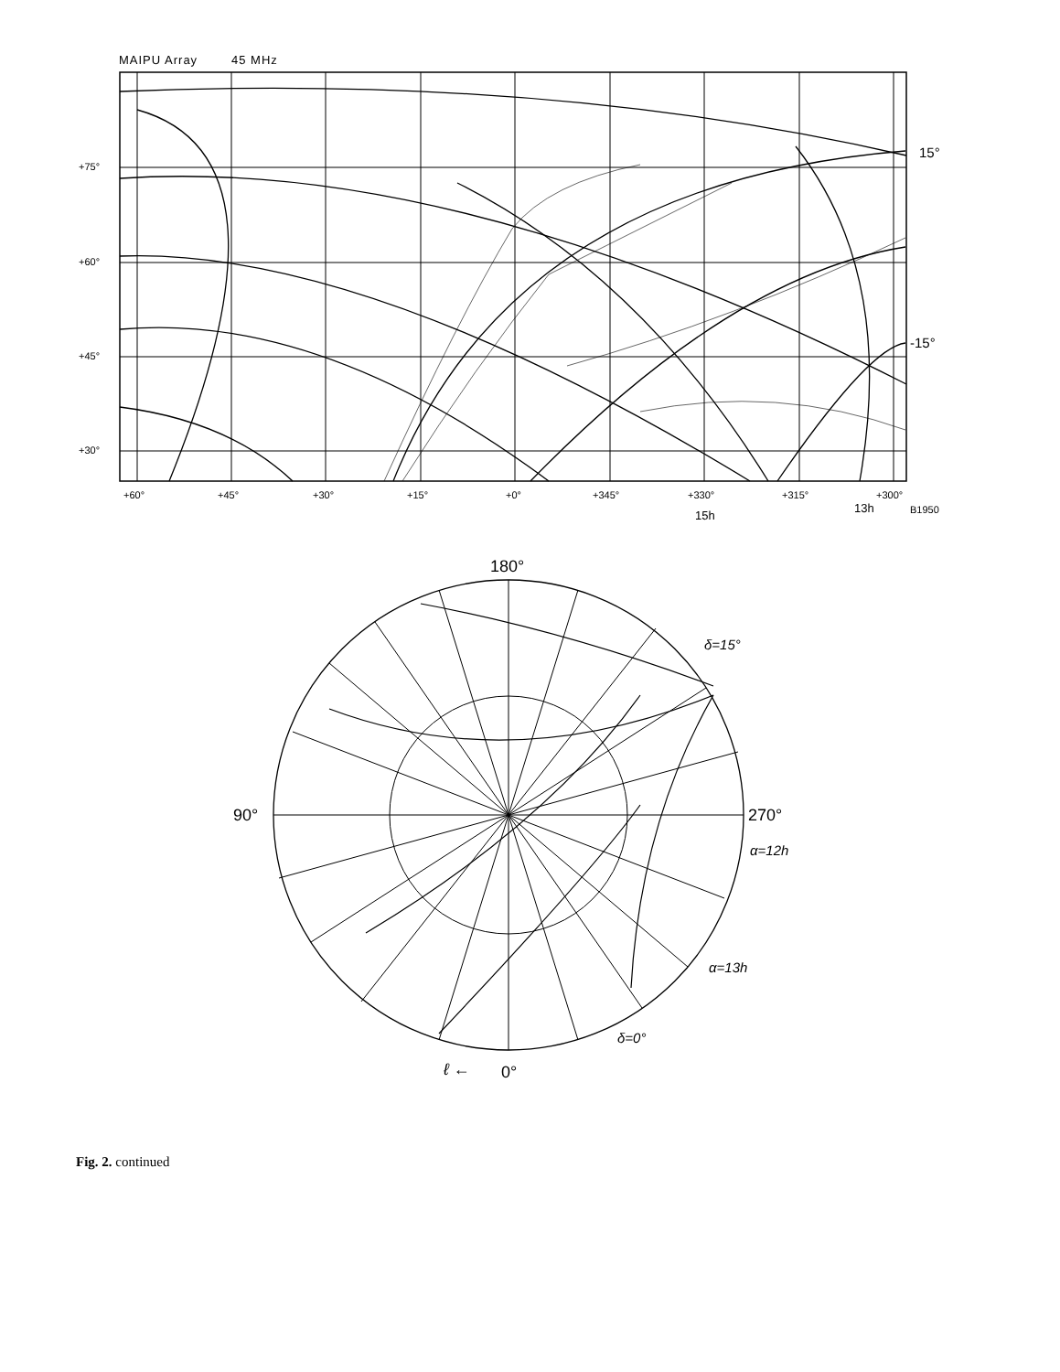MAIPU Array 45 MHz
+75°
+60°
+45°
+30°
+60°
+45°
+30°
+15°
+0°
+345°
+330°
+315°
+300°
B1950
15°
-15°
15h
13h
180°
90°
270°
0°
ℓ ←
α=12h
α=13h
δ=15°
δ=0°
Fig. 2. continued